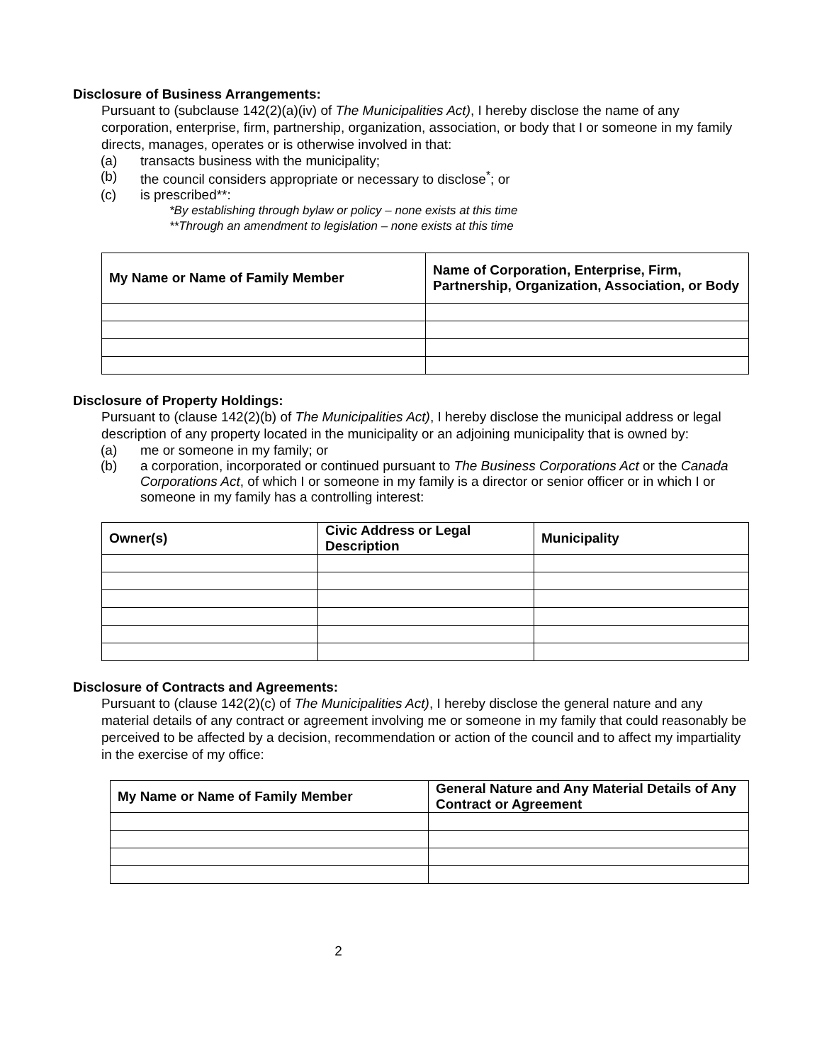Disclosure of Business Arrangements:
Pursuant to (subclause 142(2)(a)(iv) of The Municipalities Act), I hereby disclose the name of any corporation, enterprise, firm, partnership, organization, association, or body that I or someone in my family directs, manages, operates or is otherwise involved in that:
(a) transacts business with the municipality;
(b) the council considers appropriate or necessary to disclose<sup>*</sup>; or
(c) is prescribed**:
*By establishing through bylaw or policy – none exists at this time
**Through an amendment to legislation – none exists at this time
| My Name or Name of Family Member | Name of Corporation, Enterprise, Firm, Partnership, Organization, Association, or Body |
| --- | --- |
Disclosure of Property Holdings:
Pursuant to (clause 142(2)(b) of The Municipalities Act), I hereby disclose the municipal address or legal description of any property located in the municipality or an adjoining municipality that is owned by:
(a) me or someone in my family; or
(b) a corporation, incorporated or continued pursuant to The Business Corporations Act or the Canada Corporations Act, of which I or someone in my family is a director or senior officer or in which I or someone in my family has a controlling interest:
| Owner(s) | Civic Address or Legal Description | Municipality |
| --- | --- | --- |
Disclosure of Contracts and Agreements:
Pursuant to (clause 142(2)(c) of The Municipalities Act), I hereby disclose the general nature and any material details of any contract or agreement involving me or someone in my family that could reasonably be perceived to be affected by a decision, recommendation or action of the council and to affect my impartiality in the exercise of my office:
| My Name or Name of Family Member | General Nature and Any Material Details of Any Contract or Agreement |
| --- | --- |
2